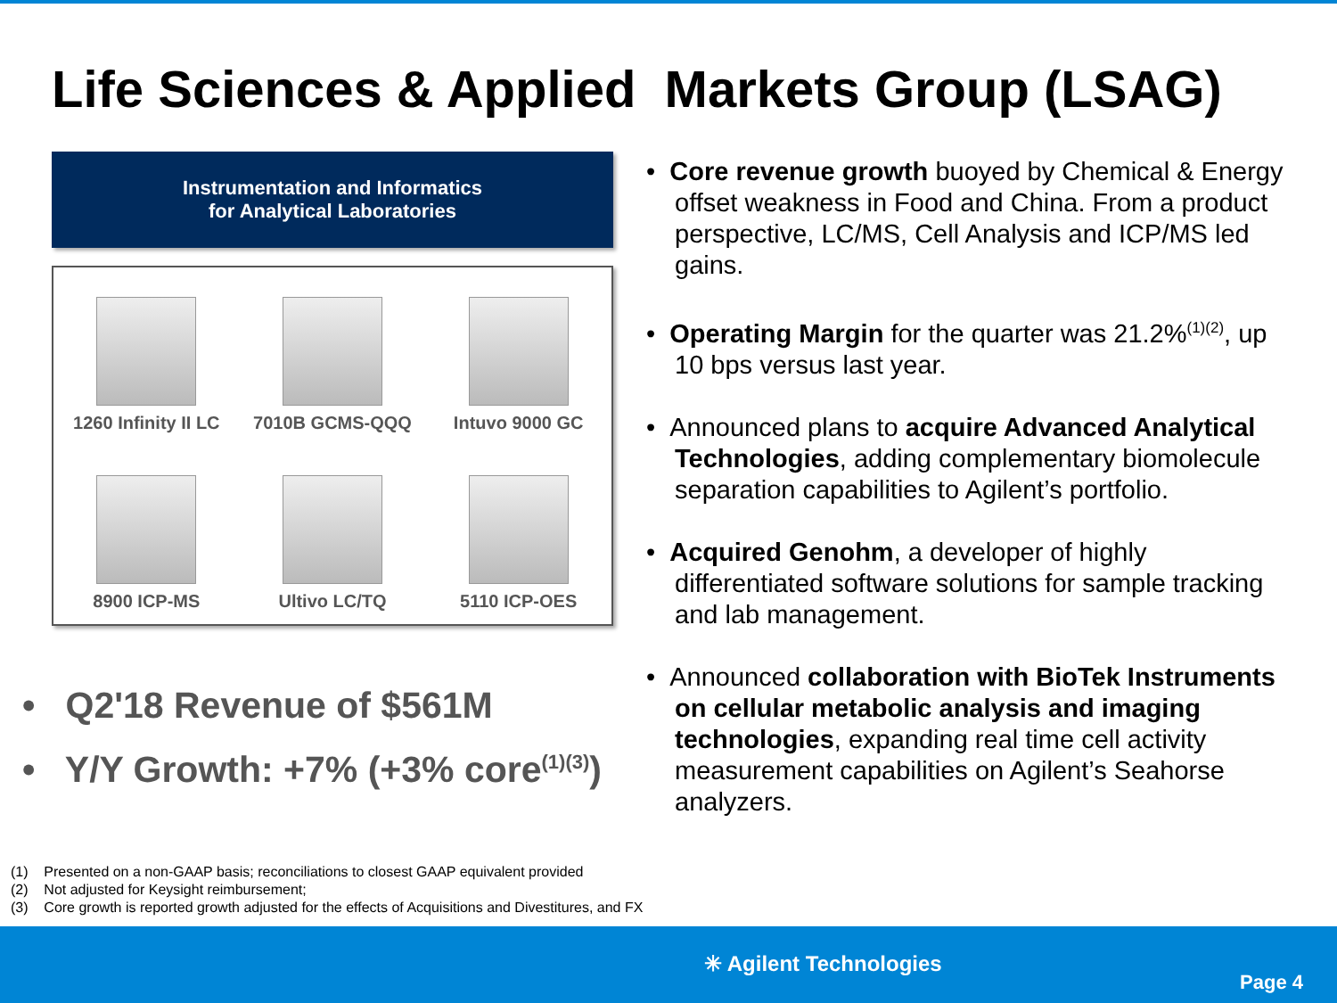Life Sciences & Applied Markets Group (LSAG)
Instrumentation and Informatics
for Analytical Laboratories
1260 Infinity II LC
7010B GCMS-QQQ
Intuvo 9000 GC
8900 ICP-MS
Ultivo LC/TQ
5110 ICP-OES
• Q2'18 Revenue of $561M
• Y/Y Growth: +7% (+3% core<sup>(1)(3)</sup>)
• Core revenue growth buoyed by Chemical & Energy offset weakness in Food and China. From a product perspective, LC/MS, Cell Analysis and ICP/MS led gains.
• Operating Margin for the quarter was 21.2%<sup>(1)(2)</sup>, up 10 bps versus last year.
• Announced plans to acquire Advanced Analytical Technologies, adding complementary biomolecule separation capabilities to Agilent’s portfolio.
• Acquired Genohm, a developer of highly differentiated software solutions for sample tracking and lab management.
• Announced collaboration with BioTek Instruments on cellular metabolic analysis and imaging technologies, expanding real time cell activity measurement capabilities on Agilent’s Seahorse analyzers.
(1) Presented on a non-GAAP basis; reconciliations to closest GAAP equivalent provided
(2) Not adjusted for Keysight reimbursement;
(3) Core growth is reported growth adjusted for the effects of Acquisitions and Divestitures, and FX
✳ Agilent Technologies
Page 4